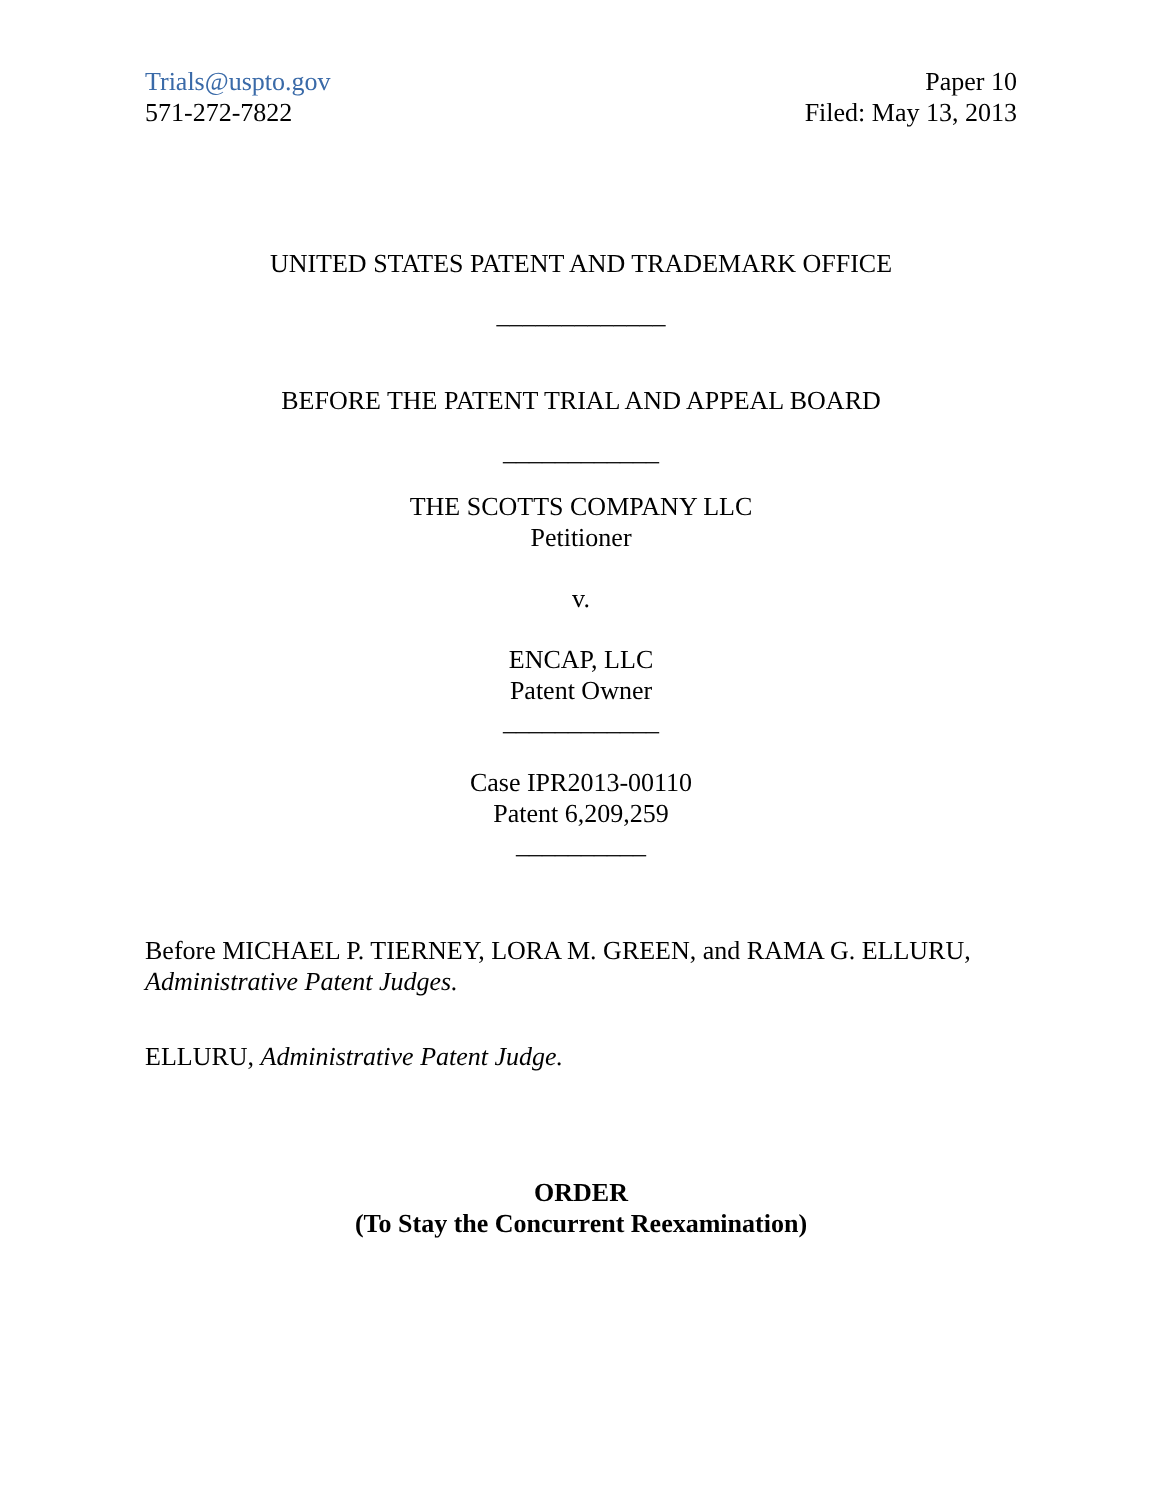Trials@uspto.gov
571-272-7822
Paper 10
Filed: May 13, 2013
UNITED STATES PATENT AND TRADEMARK OFFICE
_____________
BEFORE THE PATENT TRIAL AND APPEAL BOARD
____________
THE SCOTTS COMPANY LLC
Petitioner
v.
ENCAP, LLC
Patent Owner
____________
Case IPR2013-00110
Patent 6,209,259
__________
Before MICHAEL P. TIERNEY, LORA M. GREEN, and RAMA G. ELLURU, Administrative Patent Judges.
ELLURU, Administrative Patent Judge.
ORDER
(To Stay the Concurrent Reexamination)